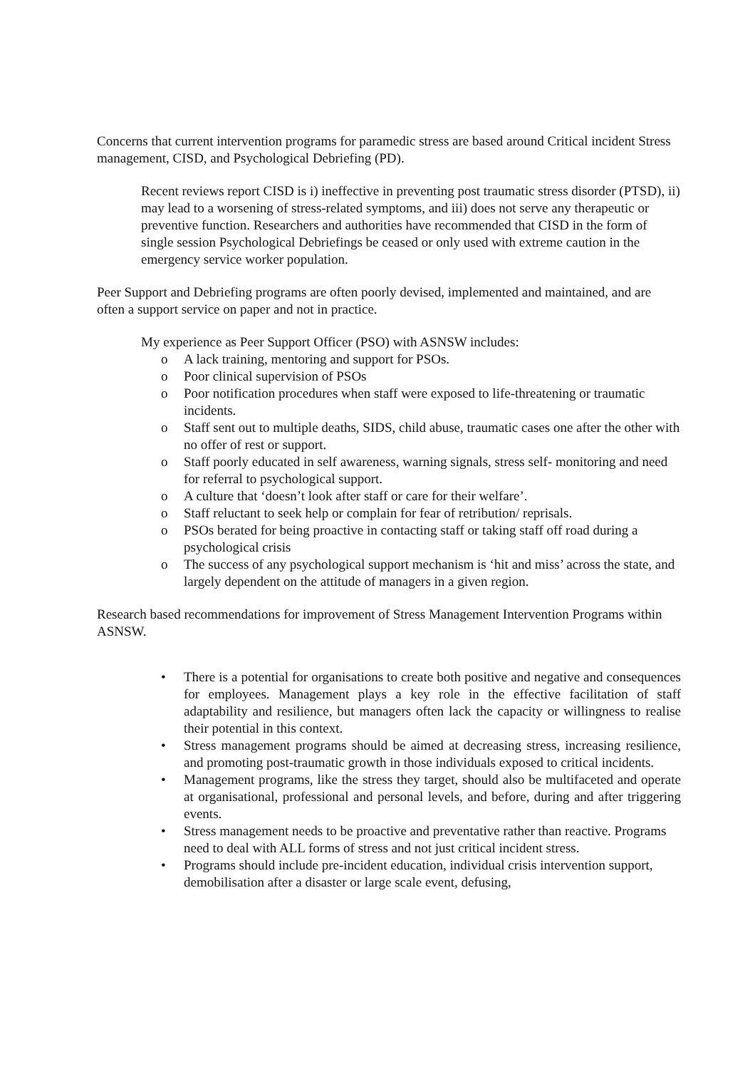Concerns that current intervention programs for paramedic stress are based around Critical incident Stress management, CISD, and Psychological Debriefing (PD).
Recent reviews report CISD is i) ineffective in preventing post traumatic stress disorder (PTSD), ii) may lead to a worsening of stress-related symptoms, and iii) does not serve any therapeutic or preventive function. Researchers and authorities have recommended that CISD in the form of single session Psychological Debriefings be ceased or only used with extreme caution in the emergency service worker population.
Peer Support and Debriefing programs are often poorly devised, implemented and maintained, and are often a support service on paper and not in practice.
My experience as Peer Support Officer (PSO) with ASNSW includes:
o A lack training, mentoring and support for PSOs.
o Poor clinical supervision of PSOs
o Poor notification procedures when staff were exposed to life-threatening or traumatic incidents.
o Staff sent out to multiple deaths, SIDS, child abuse, traumatic cases one after the other with no offer of rest or support.
o Staff poorly educated in self awareness, warning signals, stress self- monitoring and need for referral to psychological support.
o A culture that ‘doesn’t look after staff or care for their welfare’.
o Staff reluctant to seek help or complain for fear of retribution/ reprisals.
o PSOs berated for being proactive in contacting staff or taking staff off road during a psychological crisis
o The success of any psychological support mechanism is ‘hit and miss’ across the state, and largely dependent on the attitude of managers in a given region.
Research based recommendations for improvement of Stress Management Intervention Programs within ASNSW.
• There is a potential for organisations to create both positive and negative and consequences for employees. Management plays a key role in the effective facilitation of staff adaptability and resilience, but managers often lack the capacity or willingness to realise their potential in this context.
• Stress management programs should be aimed at decreasing stress, increasing resilience, and promoting post-traumatic growth in those individuals exposed to critical incidents.
• Management programs, like the stress they target, should also be multifaceted and operate at organisational, professional and personal levels, and before, during and after triggering events.
• Stress management needs to be proactive and preventative rather than reactive. Programs need to deal with ALL forms of stress and not just critical incident stress.
• Programs should include pre-incident education, individual crisis intervention support, demobilisation after a disaster or large scale event, defusing,